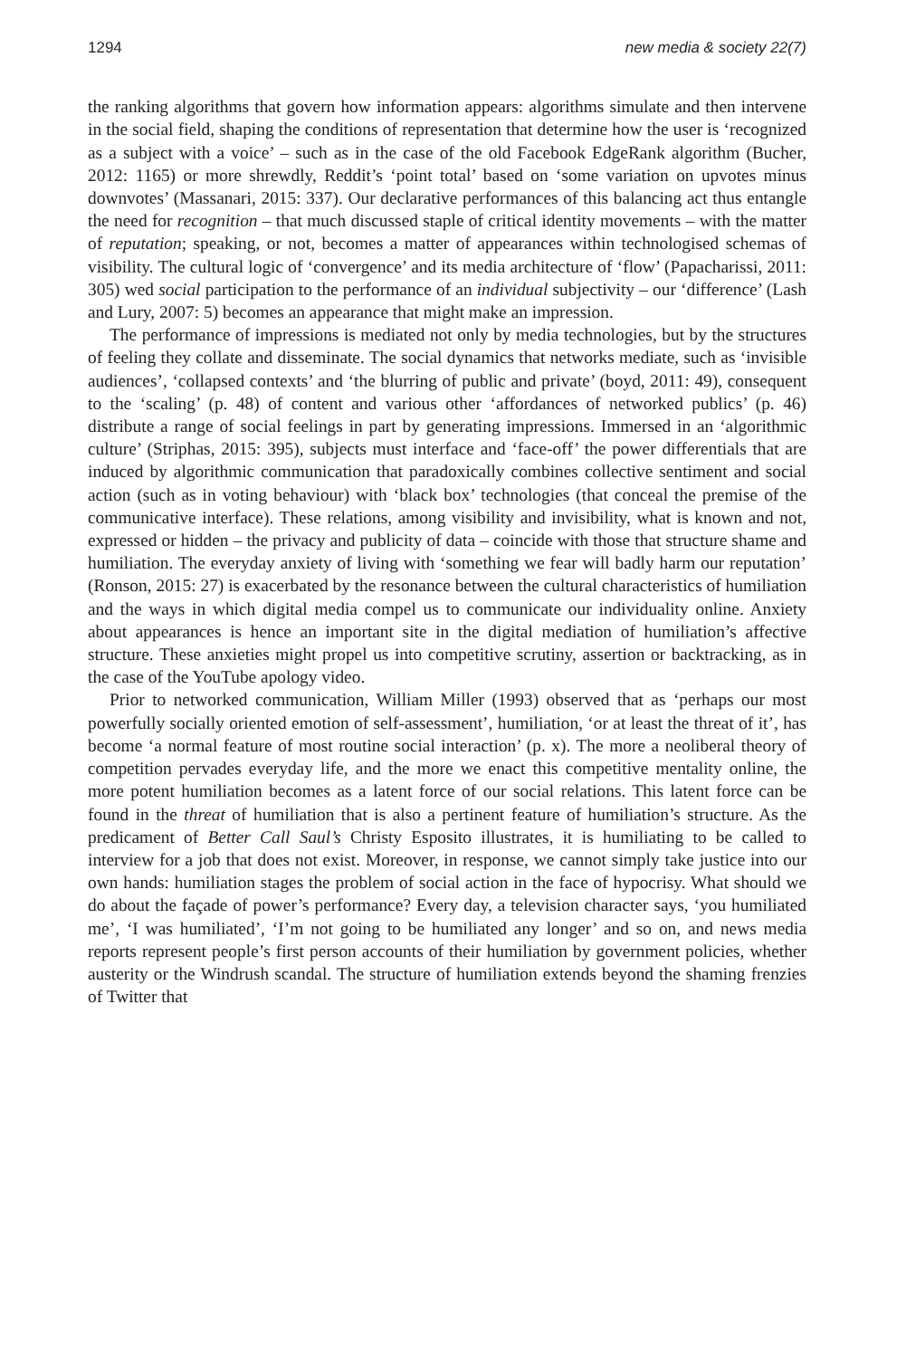1294 new media & society 22(7)
the ranking algorithms that govern how information appears: algorithms simulate and then intervene in the social field, shaping the conditions of representation that determine how the user is ‘recognized as a subject with a voice’ – such as in the case of the old Facebook EdgeRank algorithm (Bucher, 2012: 1165) or more shrewdly, Reddit’s ‘point total’ based on ‘some variation on upvotes minus downvotes’ (Massanari, 2015: 337). Our declarative performances of this balancing act thus entangle the need for recognition – that much discussed staple of critical identity movements – with the matter of reputation; speaking, or not, becomes a matter of appearances within technologised schemas of visibility. The cultural logic of ‘convergence’ and its media architecture of ‘flow’ (Papacharissi, 2011: 305) wed social participation to the performance of an individual subjectivity – our ‘difference’ (Lash and Lury, 2007: 5) becomes an appearance that might make an impression.
The performance of impressions is mediated not only by media technologies, but by the structures of feeling they collate and disseminate. The social dynamics that networks mediate, such as ‘invisible audiences’, ‘collapsed contexts’ and ‘the blurring of public and private’ (boyd, 2011: 49), consequent to the ‘scaling’ (p. 48) of content and various other ‘affordances of networked publics’ (p. 46) distribute a range of social feelings in part by generating impressions. Immersed in an ‘algorithmic culture’ (Striphas, 2015: 395), subjects must interface and ‘face-off’ the power differentials that are induced by algorithmic communication that paradoxically combines collective sentiment and social action (such as in voting behaviour) with ‘black box’ technologies (that conceal the premise of the communicative interface). These relations, among visibility and invisibility, what is known and not, expressed or hidden – the privacy and publicity of data – coincide with those that structure shame and humiliation. The everyday anxiety of living with ‘something we fear will badly harm our reputation’ (Ronson, 2015: 27) is exacerbated by the resonance between the cultural characteristics of humiliation and the ways in which digital media compel us to communicate our individuality online. Anxiety about appearances is hence an important site in the digital mediation of humiliation’s affective structure. These anxieties might propel us into competitive scrutiny, assertion or backtracking, as in the case of the YouTube apology video.
Prior to networked communication, William Miller (1993) observed that as ‘perhaps our most powerfully socially oriented emotion of self-assessment’, humiliation, ‘or at least the threat of it’, has become ‘a normal feature of most routine social interaction’ (p. x). The more a neoliberal theory of competition pervades everyday life, and the more we enact this competitive mentality online, the more potent humiliation becomes as a latent force of our social relations. This latent force can be found in the threat of humiliation that is also a pertinent feature of humiliation’s structure. As the predicament of Better Call Saul’s Christy Esposito illustrates, it is humiliating to be called to interview for a job that does not exist. Moreover, in response, we cannot simply take justice into our own hands: humiliation stages the problem of social action in the face of hypocrisy. What should we do about the façade of power’s performance? Every day, a television character says, ‘you humiliated me’, ‘I was humiliated’, ‘I’m not going to be humiliated any longer’ and so on, and news media reports represent people’s first person accounts of their humiliation by government policies, whether austerity or the Windrush scandal. The structure of humiliation extends beyond the shaming frenzies of Twitter that